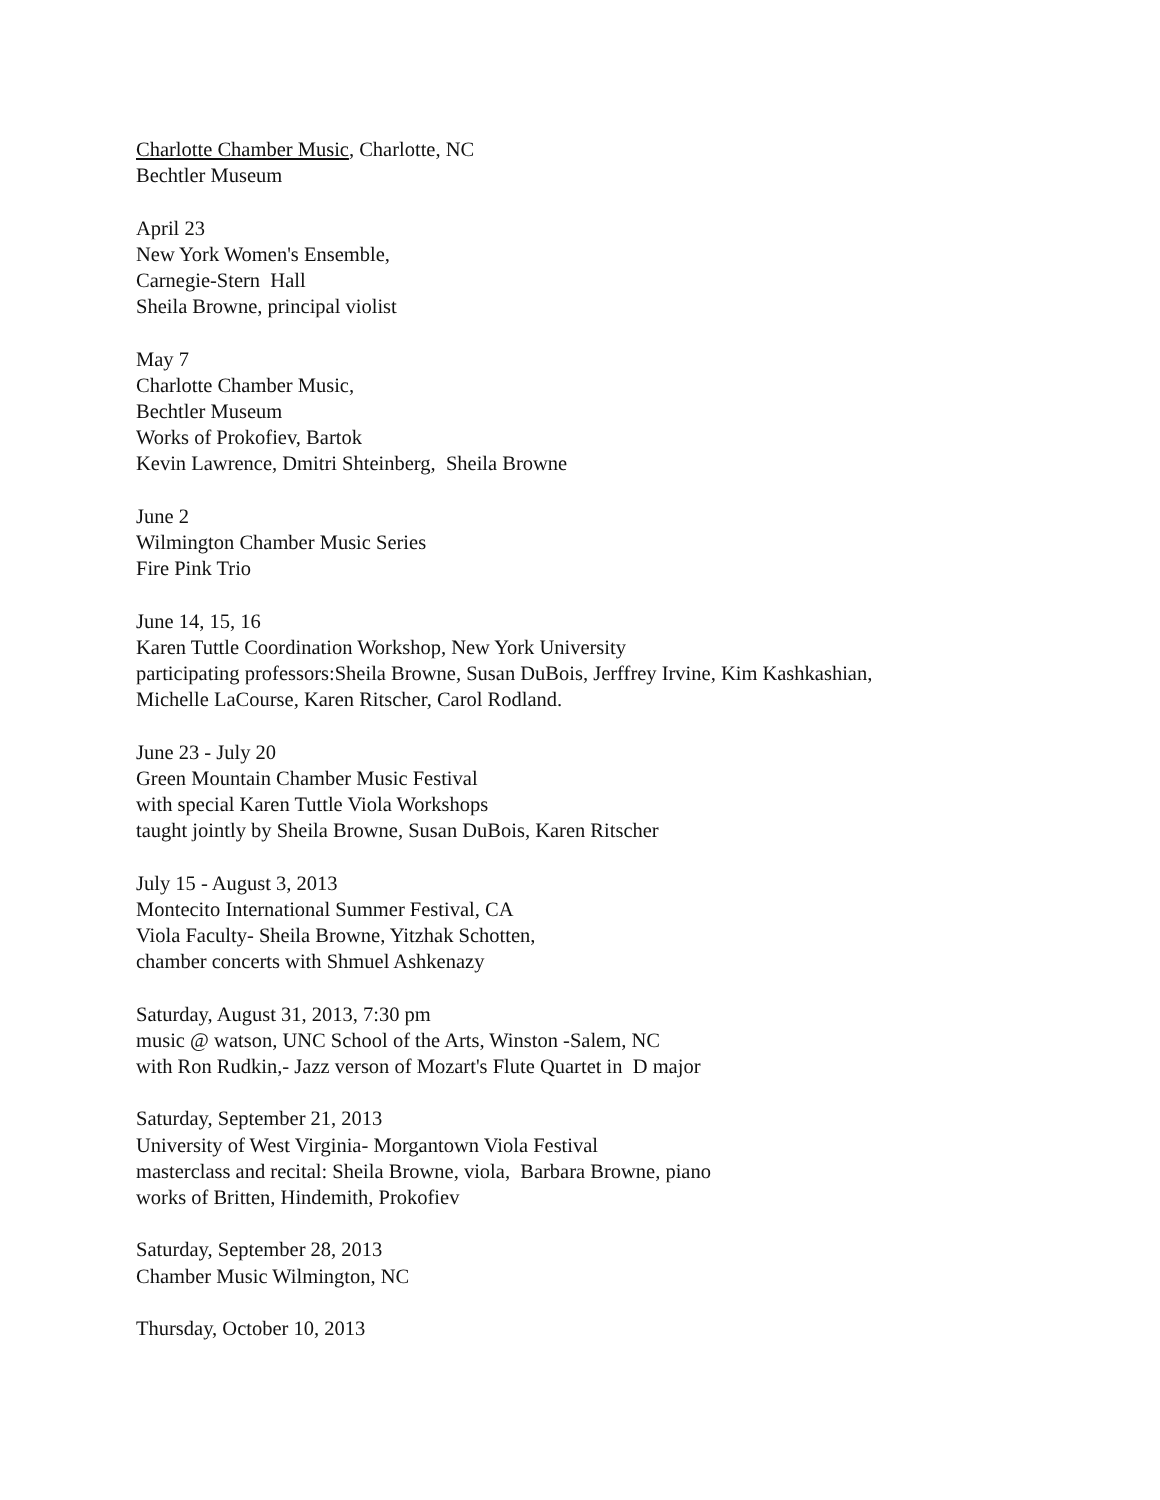Charlotte Chamber Music, Charlotte, NC
Bechtler Museum
April 23
New York Women's Ensemble,
Carnegie-Stern Hall
Sheila Browne, principal violist
May 7
Charlotte Chamber Music,
Bechtler Museum
Works of Prokofiev, Bartok
Kevin Lawrence, Dmitri Shteinberg, Sheila Browne
June 2
Wilmington Chamber Music Series
Fire Pink Trio
June 14, 15, 16
Karen Tuttle Coordination Workshop, New York University
participating professors:Sheila Browne, Susan DuBois, Jerffrey Irvine, Kim Kashkashian,
Michelle LaCourse, Karen Ritscher, Carol Rodland.
June 23 - July 20
Green Mountain Chamber Music Festival
with special Karen Tuttle Viola Workshops
taught jointly by Sheila Browne, Susan DuBois, Karen Ritscher
July 15 - August 3, 2013
Montecito International Summer Festival, CA
Viola Faculty- Sheila Browne, Yitzhak Schotten,
chamber concerts with Shmuel Ashkenazy
Saturday, August 31, 2013, 7:30 pm
music @ watson, UNC School of the Arts, Winston -Salem, NC
with Ron Rudkin,- Jazz verson of Mozart's Flute Quartet in D major
Saturday, September 21, 2013
University of West Virginia- Morgantown Viola Festival
masterclass and recital: Sheila Browne, viola, Barbara Browne, piano
works of Britten, Hindemith, Prokofiev
Saturday, September 28, 2013
Chamber Music Wilmington, NC
Thursday, October 10, 2013